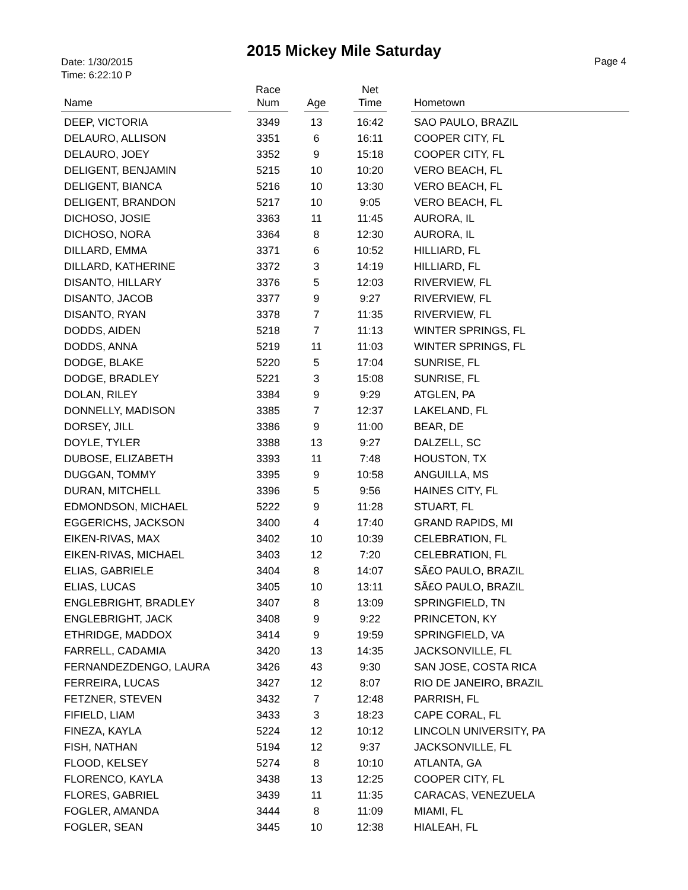2015 Mickey Mile Saturday
Date: 1/30/2015
Time: 6:22:10 P
Page 4
| Name | | Race Num | | Age | | Net Time | | Hometown |
| --- | --- | --- | --- | --- | --- | --- | --- | --- |
| DEEP, VICTORIA | | 3349 | | 13 | | 16:42 | | SAO PAULO, BRAZIL |
| DELAURO, ALLISON | | 3351 | | 6 | | 16:11 | | COOPER CITY, FL |
| DELAURO, JOEY | | 3352 | | 9 | | 15:18 | | COOPER CITY, FL |
| DELIGENT, BENJAMIN | | 5215 | | 10 | | 10:20 | | VERO BEACH, FL |
| DELIGENT, BIANCA | | 5216 | | 10 | | 13:30 | | VERO BEACH, FL |
| DELIGENT, BRANDON | | 5217 | | 10 | | 9:05 | | VERO BEACH, FL |
| DICHOSO, JOSIE | | 3363 | | 11 | | 11:45 | | AURORA, IL |
| DICHOSO, NORA | | 3364 | | 8 | | 12:30 | | AURORA, IL |
| DILLARD, EMMA | | 3371 | | 6 | | 10:52 | | HILLIARD, FL |
| DILLARD, KATHERINE | | 3372 | | 3 | | 14:19 | | HILLIARD, FL |
| DISANTO, HILLARY | | 3376 | | 5 | | 12:03 | | RIVERVIEW, FL |
| DISANTO, JACOB | | 3377 | | 9 | | 9:27 | | RIVERVIEW, FL |
| DISANTO, RYAN | | 3378 | | 7 | | 11:35 | | RIVERVIEW, FL |
| DODDS, AIDEN | | 5218 | | 7 | | 11:13 | | WINTER SPRINGS, FL |
| DODDS, ANNA | | 5219 | | 11 | | 11:03 | | WINTER SPRINGS, FL |
| DODGE, BLAKE | | 5220 | | 5 | | 17:04 | | SUNRISE, FL |
| DODGE, BRADLEY | | 5221 | | 3 | | 15:08 | | SUNRISE, FL |
| DOLAN, RILEY | | 3384 | | 9 | | 9:29 | | ATGLEN, PA |
| DONNELLY, MADISON | | 3385 | | 7 | | 12:37 | | LAKELAND, FL |
| DORSEY, JILL | | 3386 | | 9 | | 11:00 | | BEAR, DE |
| DOYLE, TYLER | | 3388 | | 13 | | 9:27 | | DALZELL, SC |
| DUBOSE, ELIZABETH | | 3393 | | 11 | | 7:48 | | HOUSTON, TX |
| DUGGAN, TOMMY | | 3395 | | 9 | | 10:58 | | ANGUILLA, MS |
| DURAN, MITCHELL | | 3396 | | 5 | | 9:56 | | HAINES CITY, FL |
| EDMONDSON, MICHAEL | | 5222 | | 9 | | 11:28 | | STUART, FL |
| EGGERICHS, JACKSON | | 3400 | | 4 | | 17:40 | | GRAND RAPIDS, MI |
| EIKEN-RIVAS, MAX | | 3402 | | 10 | | 10:39 | | CELEBRATION, FL |
| EIKEN-RIVAS, MICHAEL | | 3403 | | 12 | | 7:20 | | CELEBRATION, FL |
| ELIAS, GABRIELE | | 3404 | | 8 | | 14:07 | | SÃ£O PAULO, BRAZIL |
| ELIAS, LUCAS | | 3405 | | 10 | | 13:11 | | SÃ£O PAULO, BRAZIL |
| ENGLEBRIGHT, BRADLEY | | 3407 | | 8 | | 13:09 | | SPRINGFIELD, TN |
| ENGLEBRIGHT, JACK | | 3408 | | 9 | | 9:22 | | PRINCETON, KY |
| ETHRIDGE, MADDOX | | 3414 | | 9 | | 19:59 | | SPRINGFIELD, VA |
| FARRELL, CADAMIA | | 3420 | | 13 | | 14:35 | | JACKSONVILLE, FL |
| FERNANDEZDENGO, LAURA | | 3426 | | 43 | | 9:30 | | SAN JOSE, COSTA RICA |
| FERREIRA, LUCAS | | 3427 | | 12 | | 8:07 | | RIO DE JANEIRO, BRAZIL |
| FETZNER, STEVEN | | 3432 | | 7 | | 12:48 | | PARRISH, FL |
| FIFIELD, LIAM | | 3433 | | 3 | | 18:23 | | CAPE CORAL, FL |
| FINEZA, KAYLA | | 5224 | | 12 | | 10:12 | | LINCOLN UNIVERSITY, PA |
| FISH, NATHAN | | 5194 | | 12 | | 9:37 | | JACKSONVILLE, FL |
| FLOOD, KELSEY | | 5274 | | 8 | | 10:10 | | ATLANTA, GA |
| FLORENCO, KAYLA | | 3438 | | 13 | | 12:25 | | COOPER CITY, FL |
| FLORES, GABRIEL | | 3439 | | 11 | | 11:35 | | CARACAS, VENEZUELA |
| FOGLER, AMANDA | | 3444 | | 8 | | 11:09 | | MIAMI, FL |
| FOGLER, SEAN | | 3445 | | 10 | | 12:38 | | HIALEAH, FL |